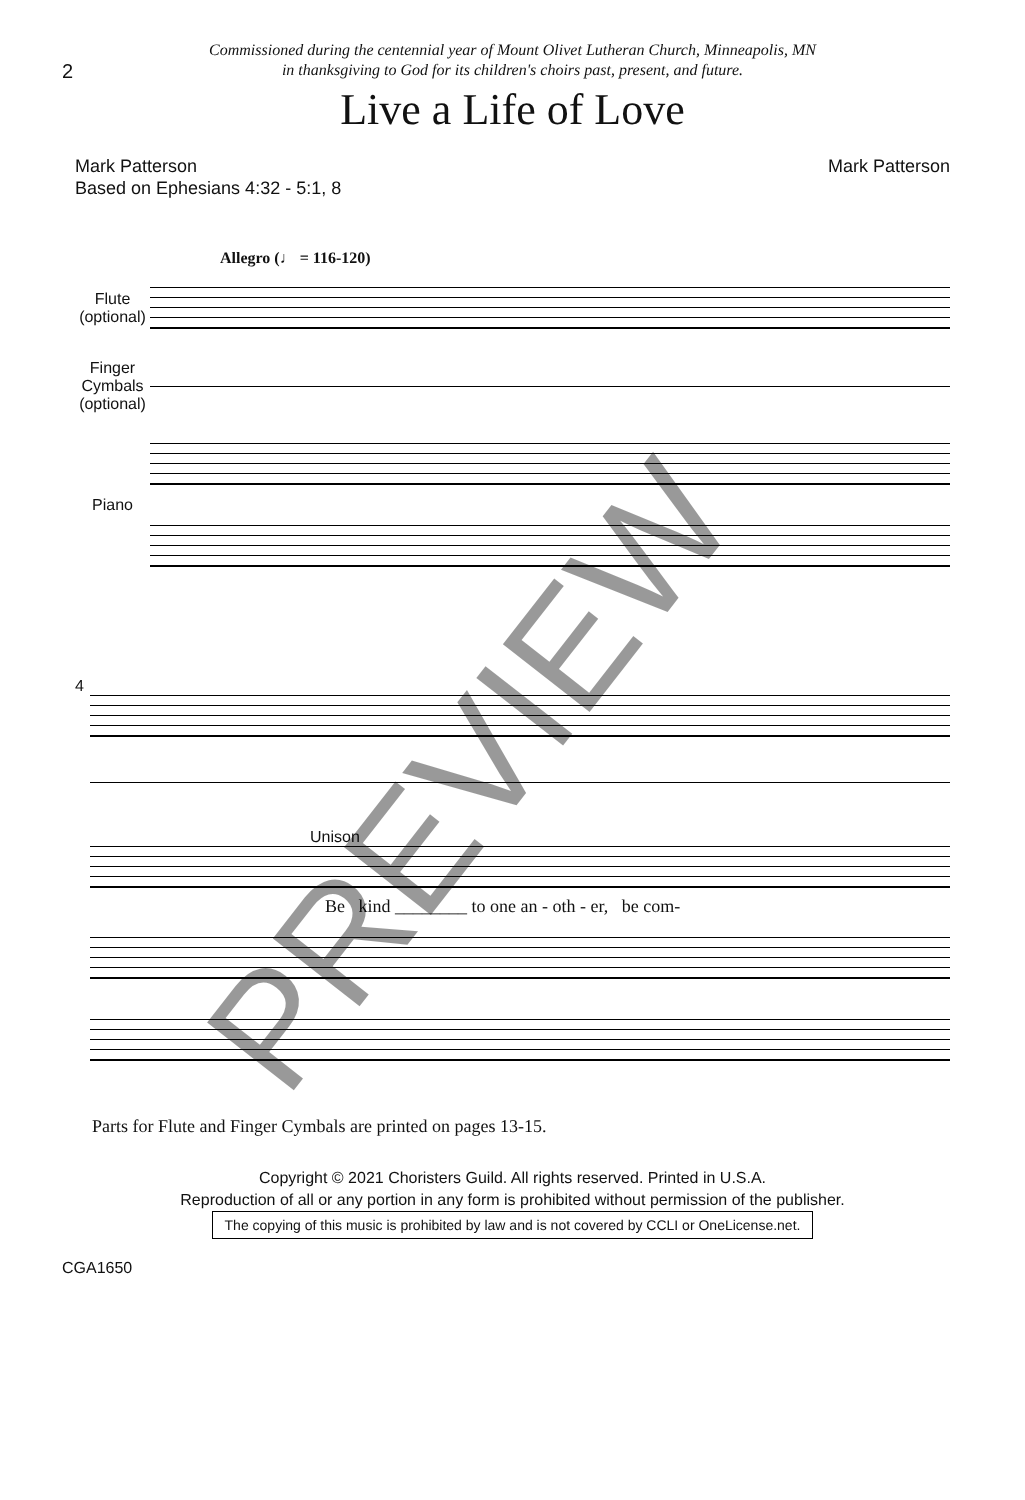2
Commissioned during the centennial year of Mount Olivet Lutheran Church, Minneapolis, MN
in thanksgiving to God for its children's choirs past, present, and future.
Live a Life of Love
Mark Patterson
Based on Ephesians 4:32 - 5:1, 8
Mark Patterson
Allegro (♩ = 116-120)
Flute
(optional)
Finger
Cymbals
(optional)
Piano
4
Unison
Be kind ________ to one an - oth - er, be com-
Parts for Flute and Finger Cymbals are printed on pages 13-15.
Copyright © 2021 Choristers Guild. All rights reserved. Printed in U.S.A.
Reproduction of all or any portion in any form is prohibited without permission of the publisher.
The copying of this music is prohibited by law and is not covered by CCLI or OneLicense.net.
CGA1650
PREVIEW